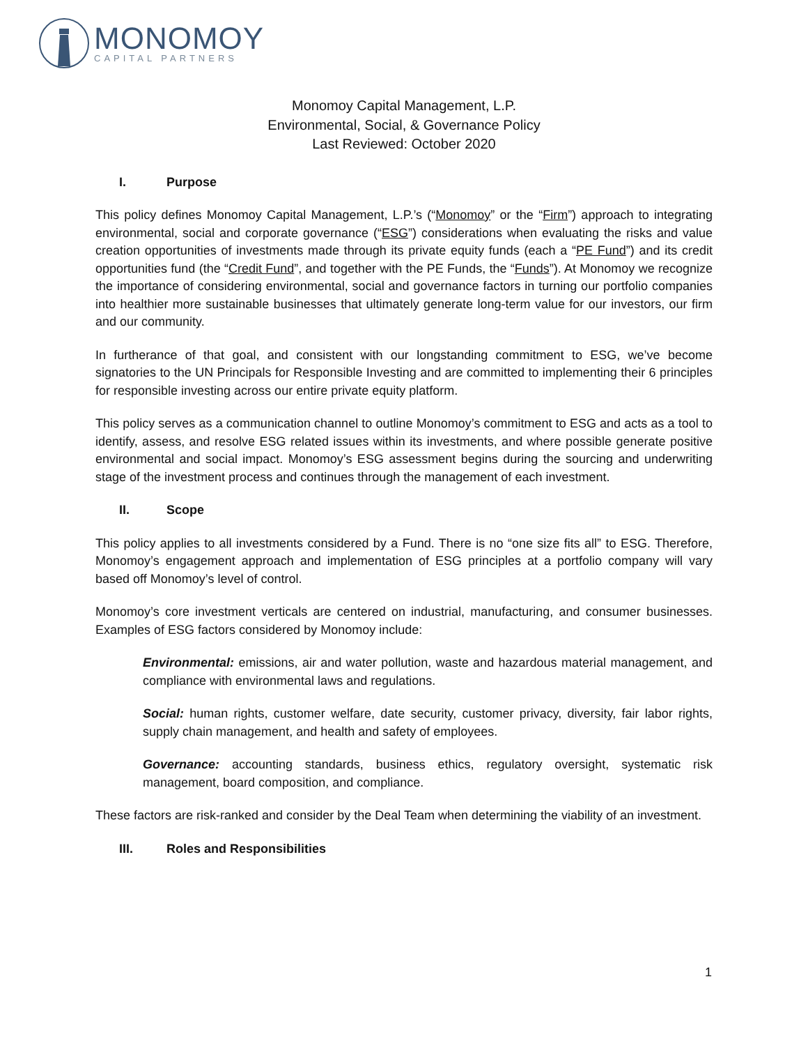MONOMOY
CAPITAL PARTNERS
Monomoy Capital Management, L.P.
Environmental, Social, & Governance Policy
Last Reviewed: October 2020
I. Purpose
This policy defines Monomoy Capital Management, L.P.’s (“Monomoy” or the “Firm”) approach to integrating environmental, social and corporate governance (“ESG”) considerations when evaluating the risks and value creation opportunities of investments made through its private equity funds (each a “PE Fund”) and its credit opportunities fund (the “Credit Fund”, and together with the PE Funds, the “Funds”). At Monomoy we recognize the importance of considering environmental, social and governance factors in turning our portfolio companies into healthier more sustainable businesses that ultimately generate long-term value for our investors, our firm and our community.
In furtherance of that goal, and consistent with our longstanding commitment to ESG, we’ve become signatories to the UN Principals for Responsible Investing and are committed to implementing their 6 principles for responsible investing across our entire private equity platform.
This policy serves as a communication channel to outline Monomoy’s commitment to ESG and acts as a tool to identify, assess, and resolve ESG related issues within its investments, and where possible generate positive environmental and social impact. Monomoy’s ESG assessment begins during the sourcing and underwriting stage of the investment process and continues through the management of each investment.
II. Scope
This policy applies to all investments considered by a Fund. There is no “one size fits all” to ESG. Therefore, Monomoy’s engagement approach and implementation of ESG principles at a portfolio company will vary based off Monomoy’s level of control.
Monomoy’s core investment verticals are centered on industrial, manufacturing, and consumer businesses. Examples of ESG factors considered by Monomoy include:
Environmental: emissions, air and water pollution, waste and hazardous material management, and compliance with environmental laws and regulations.
Social: human rights, customer welfare, date security, customer privacy, diversity, fair labor rights, supply chain management, and health and safety of employees.
Governance: accounting standards, business ethics, regulatory oversight, systematic risk management, board composition, and compliance.
These factors are risk-ranked and consider by the Deal Team when determining the viability of an investment.
III. Roles and Responsibilities
1